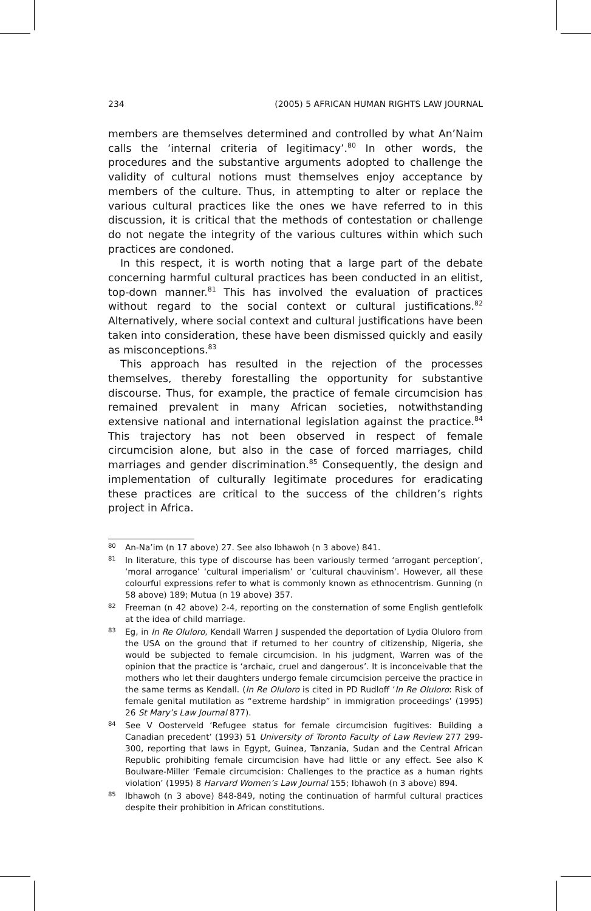234 (2005) 5 AFRICAN HUMAN RIGHTS LAW JOURNAL
members are themselves determined and controlled by what An’Naim calls the ‘internal criteria of legitimacy’.<sup>80</sup> In other words, the procedures and the substantive arguments adopted to challenge the validity of cultural notions must themselves enjoy acceptance by members of the culture. Thus, in attempting to alter or replace the various cultural practices like the ones we have referred to in this discussion, it is critical that the methods of contestation or challenge do not negate the integrity of the various cultures within which such practices are condoned.
In this respect, it is worth noting that a large part of the debate concerning harmful cultural practices has been conducted in an elitist, top-down manner.<sup>81</sup> This has involved the evaluation of practices without regard to the social context or cultural justifications.<sup>82</sup> Alternatively, where social context and cultural justifications have been taken into consideration, these have been dismissed quickly and easily as misconceptions.<sup>83</sup>
This approach has resulted in the rejection of the processes themselves, thereby forestalling the opportunity for substantive discourse. Thus, for example, the practice of female circumcision has remained prevalent in many African societies, notwithstanding extensive national and international legislation against the practice.<sup>84</sup> This trajectory has not been observed in respect of female circumcision alone, but also in the case of forced marriages, child marriages and gender discrimination.<sup>85</sup> Consequently, the design and implementation of culturally legitimate procedures for eradicating these practices are critical to the success of the children’s rights project in Africa.
80 An-Na’im (n 17 above) 27. See also Ibhawoh (n 3 above) 841.
81 In literature, this type of discourse has been variously termed ‘arrogant perception’, ‘moral arrogance’ ‘cultural imperialism’ or ‘cultural chauvinism’. However, all these colourful expressions refer to what is commonly known as ethnocentrism. Gunning (n 58 above) 189; Mutua (n 19 above) 357.
82 Freeman (n 42 above) 2-4, reporting on the consternation of some English gentlefolk at the idea of child marriage.
83 Eg, in In Re Oluloro, Kendall Warren J suspended the deportation of Lydia Oluloro from the USA on the ground that if returned to her country of citizenship, Nigeria, she would be subjected to female circumcision. In his judgment, Warren was of the opinion that the practice is ‘archaic, cruel and dangerous’. It is inconceivable that the mothers who let their daughters undergo female circumcision perceive the practice in the same terms as Kendall. (In Re Oluloro is cited in PD Rudloff ‘In Re Oluloro: Risk of female genital mutilation as “extreme hardship” in immigration proceedings’ (1995) 26 St Mary’s Law Journal 877).
84 See V Oosterveld ‘Refugee status for female circumcision fugitives: Building a Canadian precedent’ (1993) 51 University of Toronto Faculty of Law Review 277 299-300, reporting that laws in Egypt, Guinea, Tanzania, Sudan and the Central African Republic prohibiting female circumcision have had little or any effect. See also K Boulware-Miller ‘Female circumcision: Challenges to the practice as a human rights violation’ (1995) 8 Harvard Women’s Law Journal 155; Ibhawoh (n 3 above) 894.
85 Ibhawoh (n 3 above) 848-849, noting the continuation of harmful cultural practices despite their prohibition in African constitutions.